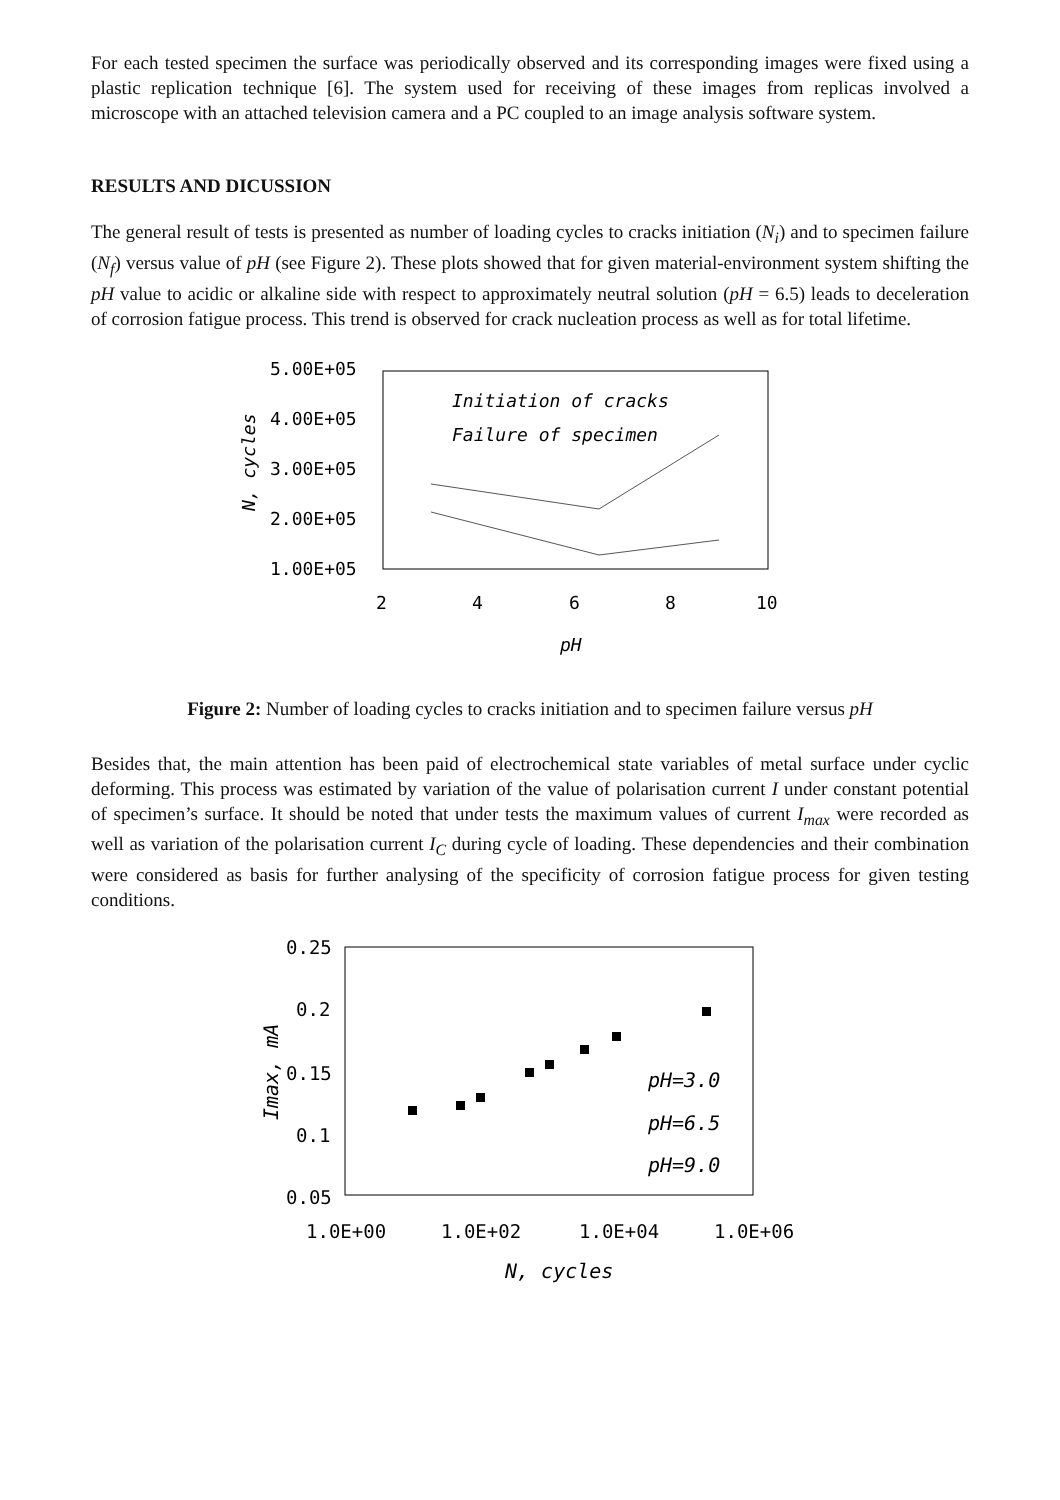For each tested specimen the surface was periodically observed and its corresponding images were fixed using a plastic replication technique [6]. The system used for receiving of these images from replicas involved a microscope with an attached television camera and a PC coupled to an image analysis software system.
RESULTS AND DICUSSION
The general result of tests is presented as number of loading cycles to cracks initiation (N<sub>i</sub>) and to specimen failure (N<sub>f</sub>) versus value of pH (see Figure 2). These plots showed that for given material-environment system shifting the pH value to acidic or alkaline side with respect to approximately neutral solution (pH = 6.5) leads to deceleration of corrosion fatigue process. This trend is observed for crack nucleation process as well as for total lifetime.
5.00E+05
4.00E+05
3.00E+05
2.00E+05
1.00E+05
2
4
6
8
10
pH
N, cycles
Initiation of cracks
Failure of specimen
Figure 2: Number of loading cycles to cracks initiation and to specimen failure versus pH
Besides that, the main attention has been paid of electrochemical state variables of metal surface under cyclic deforming. This process was estimated by variation of the value of polarisation current I under constant potential of specimen’s surface. It should be noted that under tests the maximum values of current I<sub>max</sub> were recorded as well as variation of the polarisation current I<sub>C</sub> during cycle of loading. These dependencies and their combination were considered as basis for further analysing of the specificity of corrosion fatigue process for given testing conditions.
0.25
0.2
0.15
0.1
0.05
1.0E+00
1.0E+02
1.0E+04
1.0E+06
N, cycles
Imax, mA
pH=3.0
pH=6.5
pH=9.0